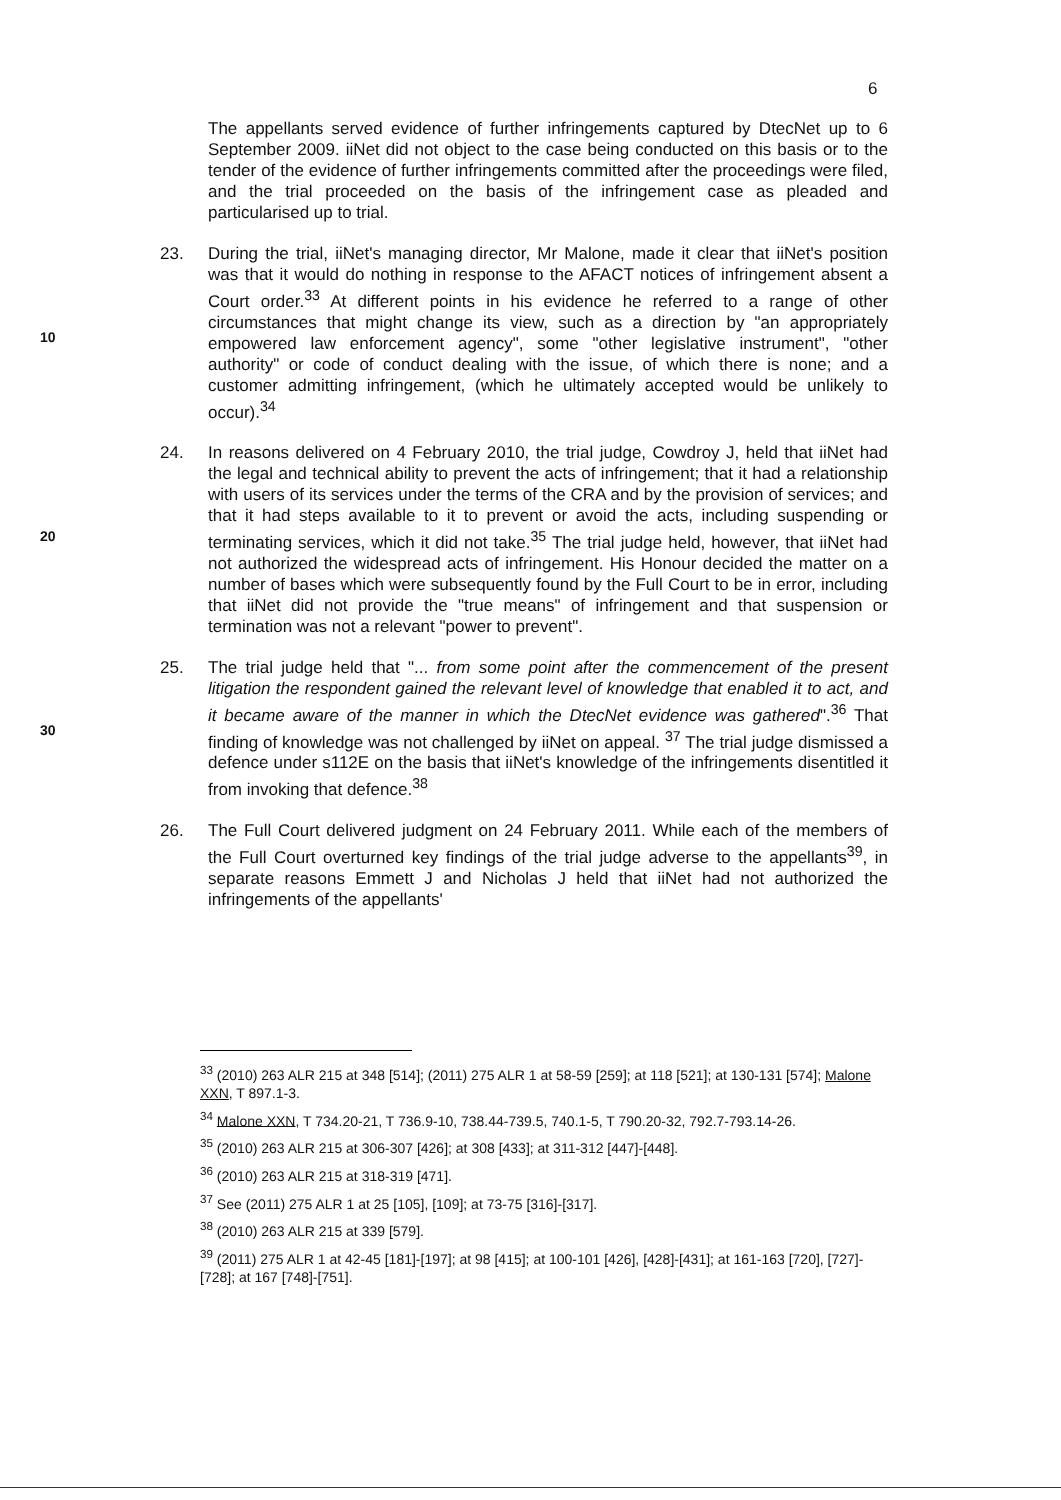6
The appellants served evidence of further infringements captured by DtecNet up to 6 September 2009. iiNet did not object to the case being conducted on this basis or to the tender of the evidence of further infringements committed after the proceedings were filed, and the trial proceeded on the basis of the infringement case as pleaded and particularised up to trial.
10
23. During the trial, iiNet's managing director, Mr Malone, made it clear that iiNet's position was that it would do nothing in response to the AFACT notices of infringement absent a Court order.<sup>33</sup> At different points in his evidence he referred to a range of other circumstances that might change its view, such as a direction by "an appropriately empowered law enforcement agency", some "other legislative instrument", "other authority" or code of conduct dealing with the issue, of which there is none; and a customer admitting infringement, (which he ultimately accepted would be unlikely to occur).<sup>34</sup>
20
24. In reasons delivered on 4 February 2010, the trial judge, Cowdroy J, held that iiNet had the legal and technical ability to prevent the acts of infringement; that it had a relationship with users of its services under the terms of the CRA and by the provision of services; and that it had steps available to it to prevent or avoid the acts, including suspending or terminating services, which it did not take.<sup>35</sup> The trial judge held, however, that iiNet had not authorized the widespread acts of infringement. His Honour decided the matter on a number of bases which were subsequently found by the Full Court to be in error, including that iiNet did not provide the "true means" of infringement and that suspension or termination was not a relevant "power to prevent".
30
25. The trial judge held that "... from some point after the commencement of the present litigation the respondent gained the relevant level of knowledge that enabled it to act, and it became aware of the manner in which the DtecNet evidence was gathered".<sup>36</sup> That finding of knowledge was not challenged by iiNet on appeal. <sup>37</sup> The trial judge dismissed a defence under s112E on the basis that iiNet's knowledge of the infringements disentitled it from invoking that defence.<sup>38</sup>
26. The Full Court delivered judgment on 24 February 2011. While each of the members of the Full Court overturned key findings of the trial judge adverse to the appellants<sup>39</sup>, in separate reasons Emmett J and Nicholas J held that iiNet had not authorized the infringements of the appellants'
<sup>33</sup> (2010) 263 ALR 215 at 348 [514]; (2011) 275 ALR 1 at 58-59 [259]; at 118 [521]; at 130-131 [574]; Malone XXN, T 897.1-3.
<sup>34</sup> Malone XXN, T 734.20-21, T 736.9-10, 738.44-739.5, 740.1-5, T 790.20-32, 792.7-793.14-26.
<sup>35</sup> (2010) 263 ALR 215 at 306-307 [426]; at 308 [433]; at 311-312 [447]-[448].
<sup>36</sup> (2010) 263 ALR 215 at 318-319 [471].
<sup>37</sup> See (2011) 275 ALR 1 at 25 [105], [109]; at 73-75 [316]-[317].
<sup>38</sup> (2010) 263 ALR 215 at 339 [579].
<sup>39</sup> (2011) 275 ALR 1 at 42-45 [181]-[197]; at 98 [415]; at 100-101 [426], [428]-[431]; at 161-163 [720], [727]-[728]; at 167 [748]-[751].